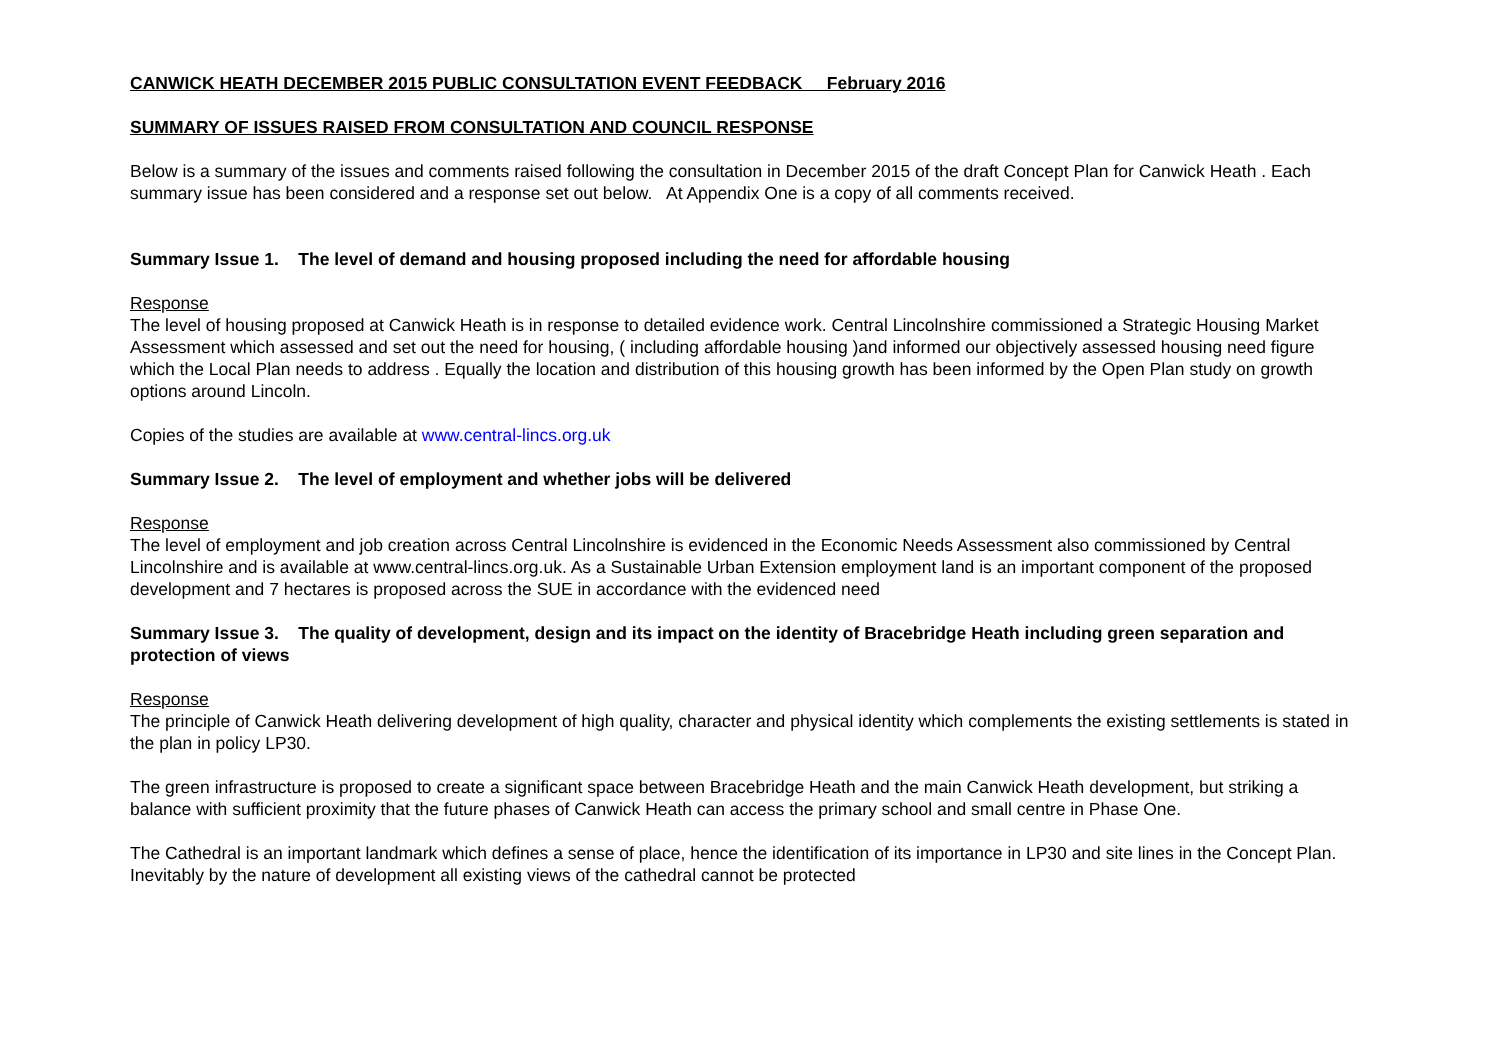CANWICK HEATH DECEMBER 2015 PUBLIC CONSULTATION EVENT FEEDBACK February 2016
SUMMARY OF ISSUES RAISED FROM CONSULTATION AND COUNCIL RESPONSE
Below is a summary of the issues and comments raised following the consultation in December 2015 of the draft Concept Plan for Canwick Heath . Each summary issue has been considered and a response set out below. At Appendix One is a copy of all comments received.
Summary Issue 1. The level of demand and housing proposed including the need for affordable housing
Response
The level of housing proposed at Canwick Heath is in response to detailed evidence work. Central Lincolnshire commissioned a Strategic Housing Market Assessment which assessed and set out the need for housing, ( including affordable housing )and informed our objectively assessed housing need figure which the Local Plan needs to address . Equally the location and distribution of this housing growth has been informed by the Open Plan study on growth options around Lincoln.
Copies of the studies are available at www.central-lincs.org.uk
Summary Issue 2. The level of employment and whether jobs will be delivered
Response
The level of employment and job creation across Central Lincolnshire is evidenced in the Economic Needs Assessment also commissioned by Central Lincolnshire and is available at www.central-lincs.org.uk. As a Sustainable Urban Extension employment land is an important component of the proposed development and 7 hectares is proposed across the SUE in accordance with the evidenced need
Summary Issue 3. The quality of development, design and its impact on the identity of Bracebridge Heath including green separation and protection of views
Response
The principle of Canwick Heath delivering development of high quality, character and physical identity which complements the existing settlements is stated in the plan in policy LP30.
The green infrastructure is proposed to create a significant space between Bracebridge Heath and the main Canwick Heath development, but striking a balance with sufficient proximity that the future phases of Canwick Heath can access the primary school and small centre in Phase One.
The Cathedral is an important landmark which defines a sense of place, hence the identification of its importance in LP30 and site lines in the Concept Plan. Inevitably by the nature of development all existing views of the cathedral cannot be protected